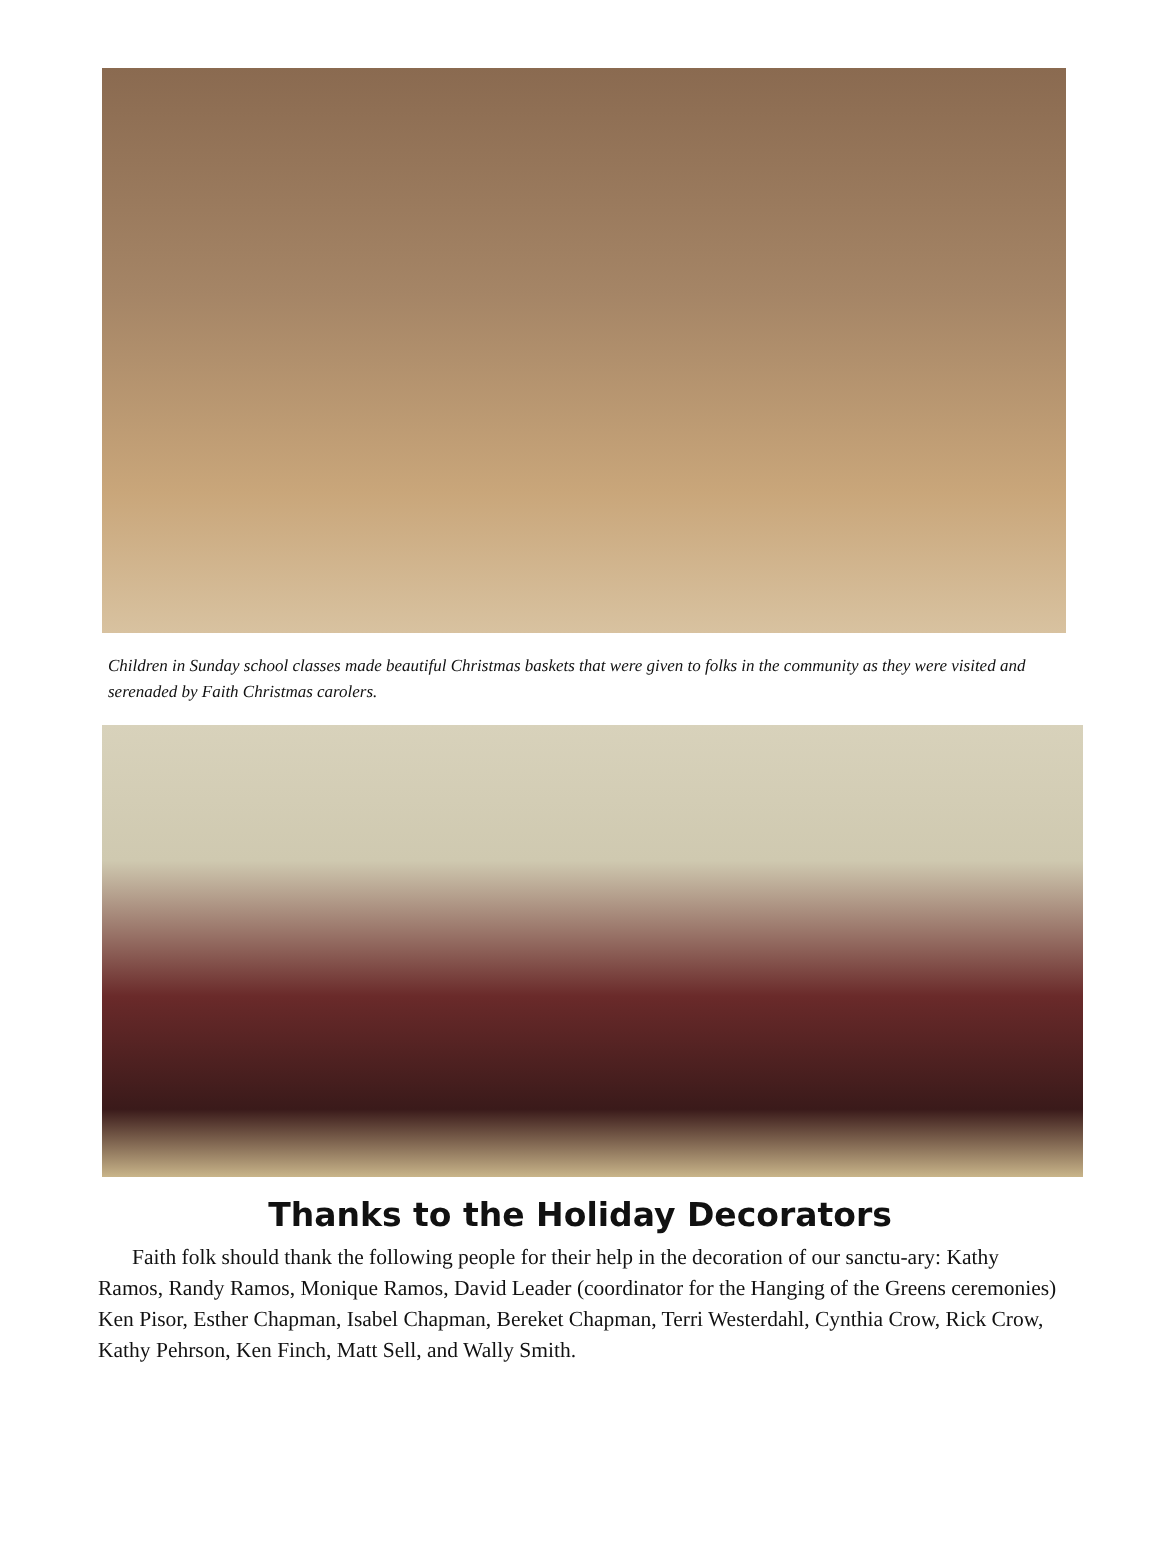Children in Sunday school classes made beautiful Christmas baskets that were given to folks in the community as they were visited and serenaded by Faith Christmas carolers.
Thanks to the Holiday Decorators
Faith folk should thank the following people for their help in the decoration of our sanctu-ary: Kathy Ramos, Randy Ramos, Monique Ramos, David Leader (coordinator for the Hanging of the Greens ceremonies) Ken Pisor, Esther Chapman, Isabel Chapman, Bereket Chapman, Terri Westerdahl, Cynthia Crow, Rick Crow, Kathy Pehrson, Ken Finch, Matt Sell, and Wally Smith.